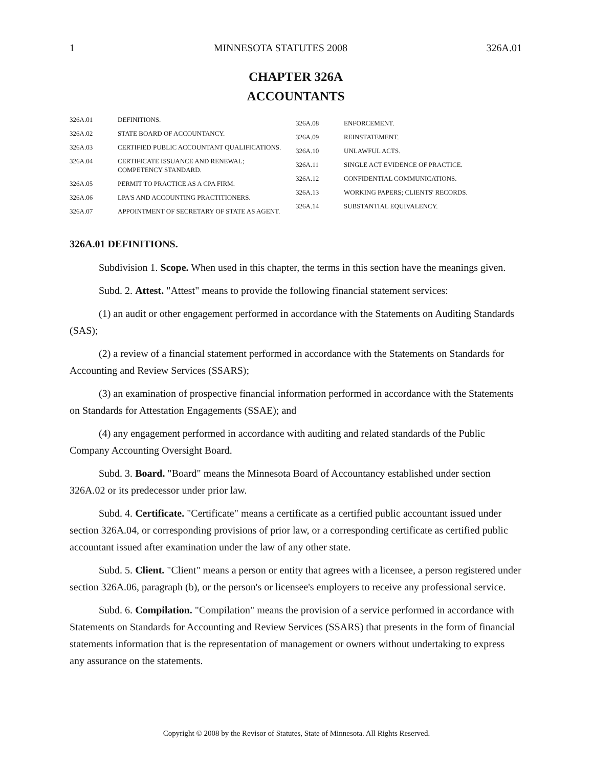1 MINNESOTA STATUTES 2008 326A.01
CHAPTER 326A
ACCOUNTANTS
326A.01 DEFINITIONS.
326A.02 STATE BOARD OF ACCOUNTANCY.
326A.03 CERTIFIED PUBLIC ACCOUNTANT QUALIFICATIONS.
326A.04 CERTIFICATE ISSUANCE AND RENEWAL; COMPETENCY STANDARD.
326A.05 PERMIT TO PRACTICE AS A CPA FIRM.
326A.06 LPA'S AND ACCOUNTING PRACTITIONERS.
326A.07 APPOINTMENT OF SECRETARY OF STATE AS AGENT.
326A.08 ENFORCEMENT.
326A.09 REINSTATEMENT.
326A.10 UNLAWFUL ACTS.
326A.11 SINGLE ACT EVIDENCE OF PRACTICE.
326A.12 CONFIDENTIAL COMMUNICATIONS.
326A.13 WORKING PAPERS; CLIENTS' RECORDS.
326A.14 SUBSTANTIAL EQUIVALENCY.
326A.01 DEFINITIONS.
Subdivision 1. Scope. When used in this chapter, the terms in this section have the meanings given.
Subd. 2. Attest. "Attest" means to provide the following financial statement services:
(1) an audit or other engagement performed in accordance with the Statements on Auditing Standards (SAS);
(2) a review of a financial statement performed in accordance with the Statements on Standards for Accounting and Review Services (SSARS);
(3) an examination of prospective financial information performed in accordance with the Statements on Standards for Attestation Engagements (SSAE); and
(4) any engagement performed in accordance with auditing and related standards of the Public Company Accounting Oversight Board.
Subd. 3. Board. "Board" means the Minnesota Board of Accountancy established under section 326A.02 or its predecessor under prior law.
Subd. 4. Certificate. "Certificate" means a certificate as a certified public accountant issued under section 326A.04, or corresponding provisions of prior law, or a corresponding certificate as certified public accountant issued after examination under the law of any other state.
Subd. 5. Client. "Client" means a person or entity that agrees with a licensee, a person registered under section 326A.06, paragraph (b), or the person's or licensee's employers to receive any professional service.
Subd. 6. Compilation. "Compilation" means the provision of a service performed in accordance with Statements on Standards for Accounting and Review Services (SSARS) that presents in the form of financial statements information that is the representation of management or owners without undertaking to express any assurance on the statements.
Copyright © 2008 by the Revisor of Statutes, State of Minnesota. All Rights Reserved.